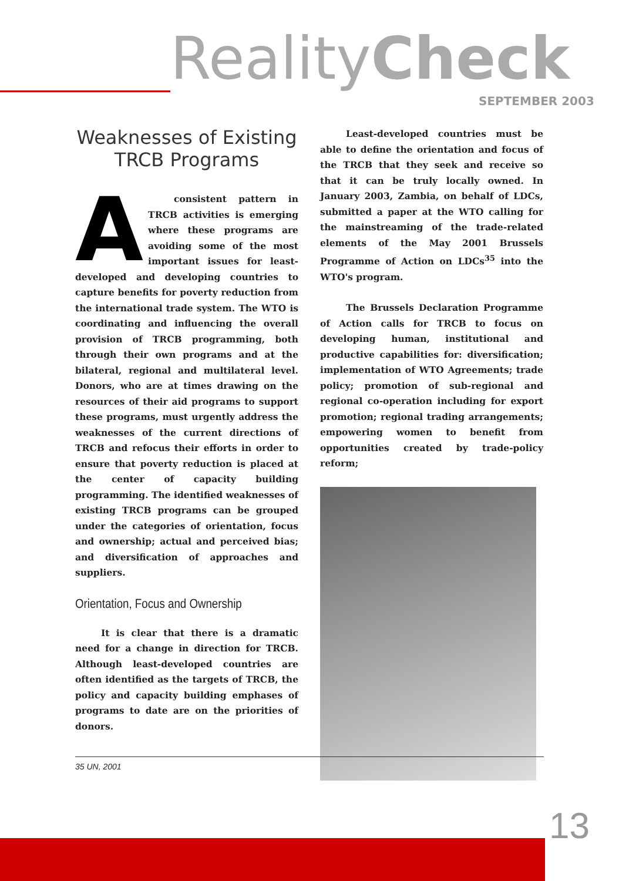RealityCheck
SEPTEMBER 2003
Weaknesses of Existing TRCB Programs
Aconsistent pattern in TRCB activities is emerging where these programs are avoiding some of the most important issues for least-developed and developing countries to capture benefits for poverty reduction from the international trade system. The WTO is coordinating and influencing the overall provision of TRCB programming, both through their own programs and at the bilateral, regional and multilateral level. Donors, who are at times drawing on the resources of their aid programs to support these programs, must urgently address the weaknesses of the current directions of TRCB and refocus their efforts in order to ensure that poverty reduction is placed at the center of capacity building programming. The identified weaknesses of existing TRCB programs can be grouped under the categories of orientation, focus and ownership; actual and perceived bias; and diversification of approaches and suppliers.
Orientation, Focus and Ownership
It is clear that there is a dramatic need for a change in direction for TRCB. Although least-developed countries are often identified as the targets of TRCB, the policy and capacity building emphases of programs to date are on the priorities of donors.
Least-developed countries must be able to define the orientation and focus of the TRCB that they seek and receive so that it can be truly locally owned. In January 2003, Zambia, on behalf of LDCs, submitted a paper at the WTO calling for the mainstreaming of the trade-related elements of the May 2001 Brussels Programme of Action on LDCs<sup>35</sup> into the WTO's program.
The Brussels Declaration Programme of Action calls for TRCB to focus on developing human, institutional and productive capabilities for: diversification; implementation of WTO Agreements; trade policy; promotion of sub-regional and regional co-operation including for export promotion; regional trading arrangements; empowering women to benefit from opportunities created by trade-policy reform;
35 UN, 2001
13